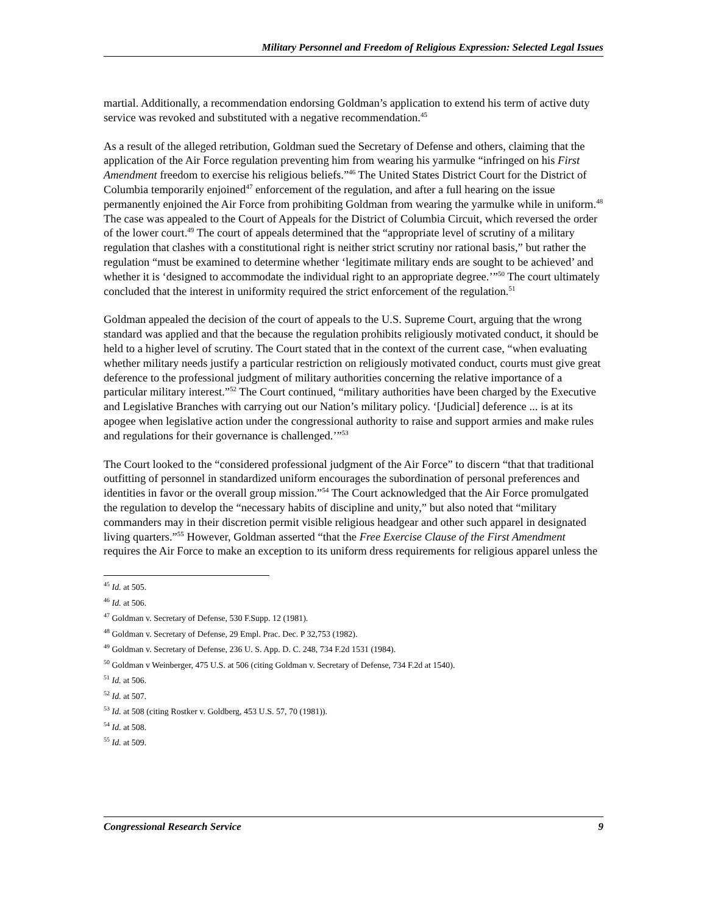Military Personnel and Freedom of Religious Expression: Selected Legal Issues
martial. Additionally, a recommendation endorsing Goldman’s application to extend his term of active duty service was revoked and substituted with a negative recommendation.<sup>45</sup>
As a result of the alleged retribution, Goldman sued the Secretary of Defense and others, claiming that the application of the Air Force regulation preventing him from wearing his yarmulke “infringed on his First Amendment freedom to exercise his religious beliefs.”<sup>46</sup> The United States District Court for the District of Columbia temporarily enjoined<sup>47</sup> enforcement of the regulation, and after a full hearing on the issue permanently enjoined the Air Force from prohibiting Goldman from wearing the yarmulke while in uniform.<sup>48</sup> The case was appealed to the Court of Appeals for the District of Columbia Circuit, which reversed the order of the lower court.<sup>49</sup> The court of appeals determined that the “appropriate level of scrutiny of a military regulation that clashes with a constitutional right is neither strict scrutiny nor rational basis,” but rather the regulation “must be examined to determine whether ‘legitimate military ends are sought to be achieved’ and whether it is ‘designed to accommodate the individual right to an appropriate degree.’”<sup>50</sup> The court ultimately concluded that the interest in uniformity required the strict enforcement of the regulation.<sup>51</sup>
Goldman appealed the decision of the court of appeals to the U.S. Supreme Court, arguing that the wrong standard was applied and that the because the regulation prohibits religiously motivated conduct, it should be held to a higher level of scrutiny. The Court stated that in the context of the current case, “when evaluating whether military needs justify a particular restriction on religiously motivated conduct, courts must give great deference to the professional judgment of military authorities concerning the relative importance of a particular military interest.”<sup>52</sup> The Court continued, “military authorities have been charged by the Executive and Legislative Branches with carrying out our Nation’s military policy. ‘[Judicial] deference ... is at its apogee when legislative action under the congressional authority to raise and support armies and make rules and regulations for their governance is challenged.’”<sup>53</sup>
The Court looked to the “considered professional judgment of the Air Force” to discern “that that traditional outfitting of personnel in standardized uniform encourages the subordination of personal preferences and identities in favor or the overall group mission.”<sup>54</sup> The Court acknowledged that the Air Force promulgated the regulation to develop the “necessary habits of discipline and unity,” but also noted that “military commanders may in their discretion permit visible religious headgear and other such apparel in designated living quarters.”<sup>55</sup> However, Goldman asserted “that the Free Exercise Clause of the First Amendment requires the Air Force to make an exception to its uniform dress requirements for religious apparel unless the
<sup>45</sup> Id. at 505.
<sup>46</sup> Id. at 506.
<sup>47</sup> Goldman v. Secretary of Defense, 530 F.Supp. 12 (1981).
<sup>48</sup> Goldman v. Secretary of Defense, 29 Empl. Prac. Dec. P 32,753 (1982).
<sup>49</sup> Goldman v. Secretary of Defense, 236 U. S. App. D. C. 248, 734 F.2d 1531 (1984).
<sup>50</sup> Goldman v Weinberger, 475 U.S. at 506 (citing Goldman v. Secretary of Defense, 734 F.2d at 1540).
<sup>51</sup> Id. at 506.
<sup>52</sup> Id. at 507.
<sup>53</sup> Id. at 508 (citing Rostker v. Goldberg, 453 U.S. 57, 70 (1981)).
<sup>54</sup> Id. at 508.
<sup>55</sup> Id. at 509.
Congressional Research Service 9